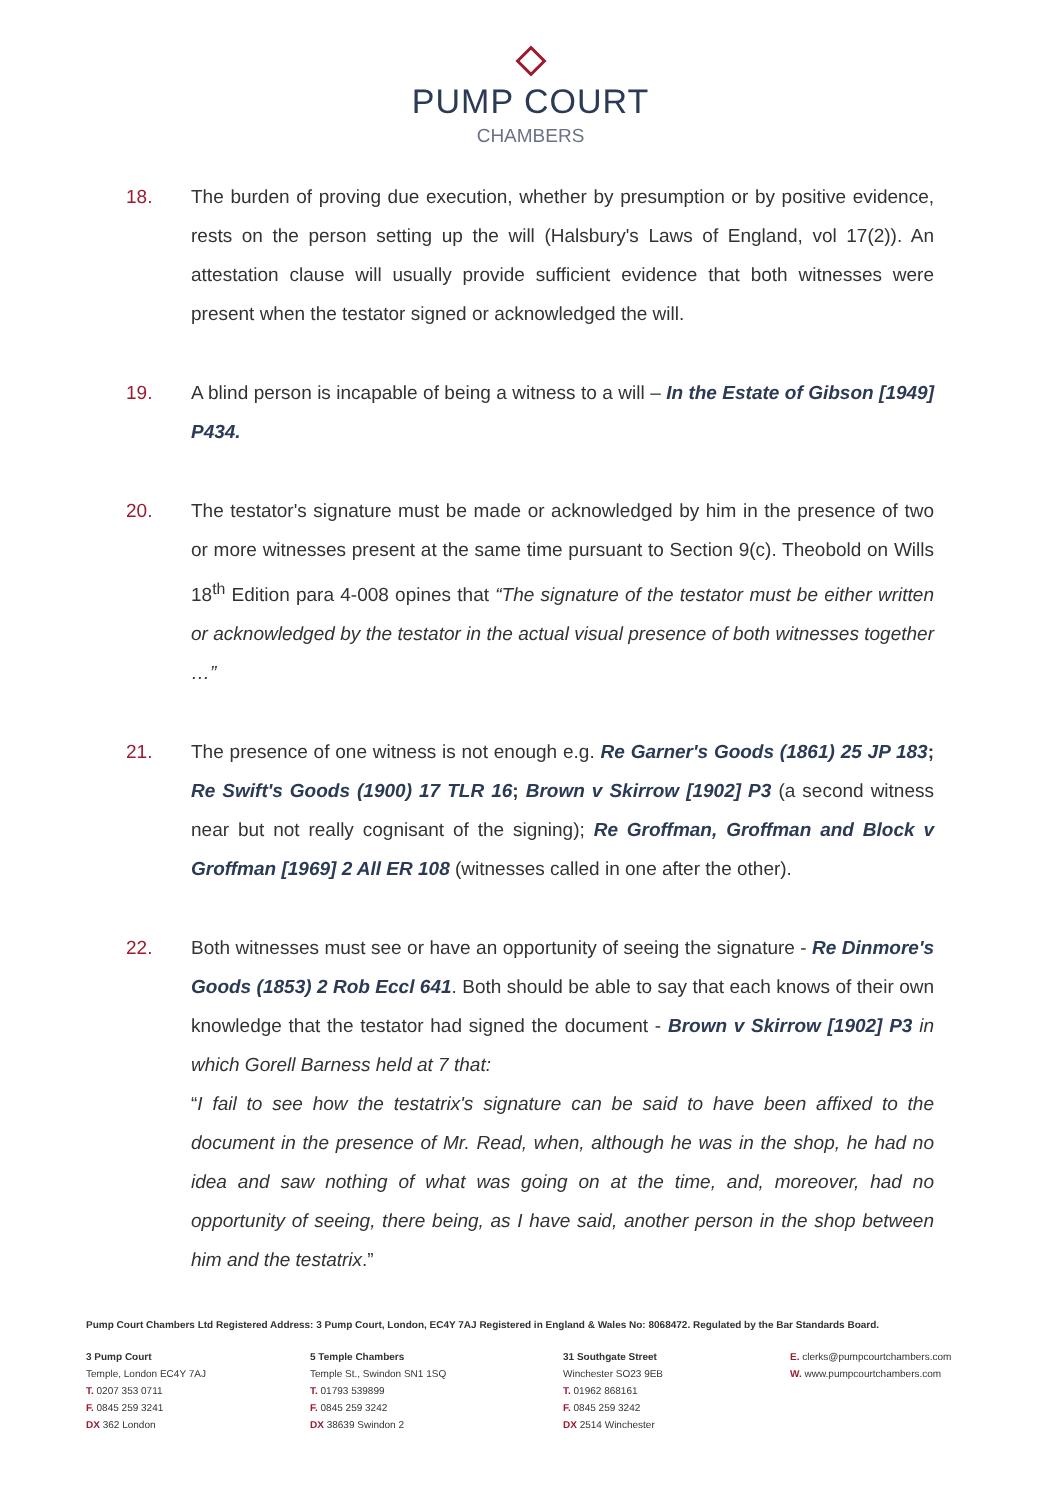PUMP COURT
CHAMBERS
18. The burden of proving due execution, whether by presumption or by positive evidence, rests on the person setting up the will (Halsbury's Laws of England, vol 17(2)). An attestation clause will usually provide sufficient evidence that both witnesses were present when the testator signed or acknowledged the will.
19. A blind person is incapable of being a witness to a will – In the Estate of Gibson [1949] P434.
20. The testator's signature must be made or acknowledged by him in the presence of two or more witnesses present at the same time pursuant to Section 9(c). Theobold on Wills 18<sup>th</sup> Edition para 4-008 opines that “The signature of the testator must be either written or acknowledged by the testator in the actual visual presence of both witnesses together …”
21. The presence of one witness is not enough e.g. Re Garner's Goods (1861) 25 JP 183; Re Swift's Goods (1900) 17 TLR 16; Brown v Skirrow [1902] P3 (a second witness near but not really cognisant of the signing); Re Groffman, Groffman and Block v Groffman [1969] 2 All ER 108 (witnesses called in one after the other).
22. Both witnesses must see or have an opportunity of seeing the signature - Re Dinmore's Goods (1853) 2 Rob Eccl 641. Both should be able to say that each knows of their own knowledge that the testator had signed the document - Brown v Skirrow [1902] P3 in which Gorell Barness held at 7 that:
“I fail to see how the testatrix's signature can be said to have been affixed to the document in the presence of Mr. Read, when, although he was in the shop, he had no idea and saw nothing of what was going on at the time, and, moreover, had no opportunity of seeing, there being, as I have said, another person in the shop between him and the testatrix.”
Pump Court Chambers Ltd Registered Address: 3 Pump Court, London, EC4Y 7AJ Registered in England & Wales No: 8068472. Regulated by the Bar Standards Board.
3 Pump Court
Temple, London EC4Y 7AJ
T. 0207 353 0711
F. 0845 259 3241
DX 362 London
5 Temple Chambers
Temple St., Swindon SN1 1SQ
T. 01793 539899
F. 0845 259 3242
DX 38639 Swindon 2
31 Southgate Street
Winchester SO23 9EB
T. 01962 868161
F. 0845 259 3242
DX 2514 Winchester
E. clerks@pumpcourtchambers.com
W. www.pumpcourtchambers.com